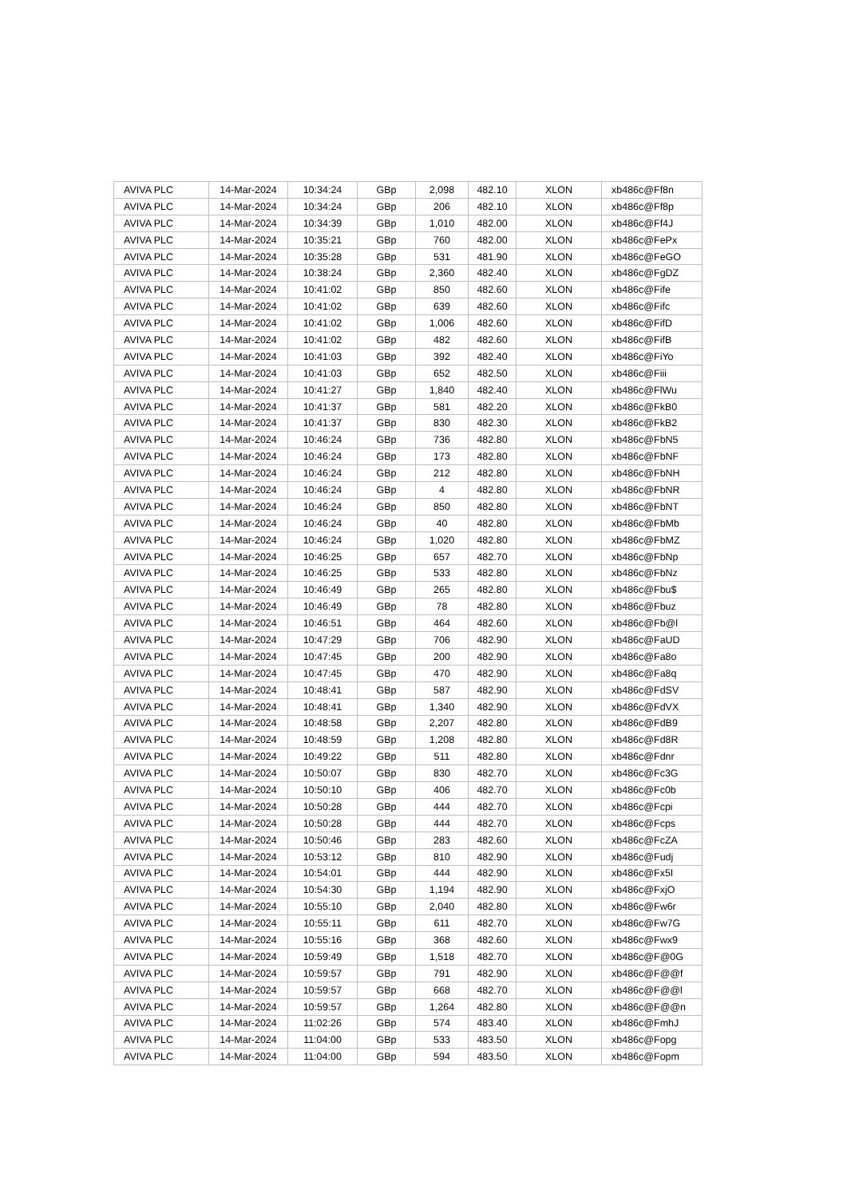| AVIVA PLC | 14-Mar-2024 | 10:34:24 | GBp | 2,098 | 482.10 | XLON | xb486c@Ff8n |
| AVIVA PLC | 14-Mar-2024 | 10:34:24 | GBp | 206 | 482.10 | XLON | xb486c@Ff8p |
| AVIVA PLC | 14-Mar-2024 | 10:34:39 | GBp | 1,010 | 482.00 | XLON | xb486c@Ff4J |
| AVIVA PLC | 14-Mar-2024 | 10:35:21 | GBp | 760 | 482.00 | XLON | xb486c@FePx |
| AVIVA PLC | 14-Mar-2024 | 10:35:28 | GBp | 531 | 481.90 | XLON | xb486c@FeGO |
| AVIVA PLC | 14-Mar-2024 | 10:38:24 | GBp | 2,360 | 482.40 | XLON | xb486c@FgDZ |
| AVIVA PLC | 14-Mar-2024 | 10:41:02 | GBp | 850 | 482.60 | XLON | xb486c@Fife |
| AVIVA PLC | 14-Mar-2024 | 10:41:02 | GBp | 639 | 482.60 | XLON | xb486c@Fifc |
| AVIVA PLC | 14-Mar-2024 | 10:41:02 | GBp | 1,006 | 482.60 | XLON | xb486c@FifD |
| AVIVA PLC | 14-Mar-2024 | 10:41:02 | GBp | 482 | 482.60 | XLON | xb486c@FifB |
| AVIVA PLC | 14-Mar-2024 | 10:41:03 | GBp | 392 | 482.40 | XLON | xb486c@FiYo |
| AVIVA PLC | 14-Mar-2024 | 10:41:03 | GBp | 652 | 482.50 | XLON | xb486c@Fiii |
| AVIVA PLC | 14-Mar-2024 | 10:41:27 | GBp | 1,840 | 482.40 | XLON | xb486c@FlWu |
| AVIVA PLC | 14-Mar-2024 | 10:41:37 | GBp | 581 | 482.20 | XLON | xb486c@FkB0 |
| AVIVA PLC | 14-Mar-2024 | 10:41:37 | GBp | 830 | 482.30 | XLON | xb486c@FkB2 |
| AVIVA PLC | 14-Mar-2024 | 10:46:24 | GBp | 736 | 482.80 | XLON | xb486c@FbN5 |
| AVIVA PLC | 14-Mar-2024 | 10:46:24 | GBp | 173 | 482.80 | XLON | xb486c@FbNF |
| AVIVA PLC | 14-Mar-2024 | 10:46:24 | GBp | 212 | 482.80 | XLON | xb486c@FbNH |
| AVIVA PLC | 14-Mar-2024 | 10:46:24 | GBp | 4 | 482.80 | XLON | xb486c@FbNR |
| AVIVA PLC | 14-Mar-2024 | 10:46:24 | GBp | 850 | 482.80 | XLON | xb486c@FbNT |
| AVIVA PLC | 14-Mar-2024 | 10:46:24 | GBp | 40 | 482.80 | XLON | xb486c@FbMb |
| AVIVA PLC | 14-Mar-2024 | 10:46:24 | GBp | 1,020 | 482.80 | XLON | xb486c@FbMZ |
| AVIVA PLC | 14-Mar-2024 | 10:46:25 | GBp | 657 | 482.70 | XLON | xb486c@FbNp |
| AVIVA PLC | 14-Mar-2024 | 10:46:25 | GBp | 533 | 482.80 | XLON | xb486c@FbNz |
| AVIVA PLC | 14-Mar-2024 | 10:46:49 | GBp | 265 | 482.80 | XLON | xb486c@Fbu$ |
| AVIVA PLC | 14-Mar-2024 | 10:46:49 | GBp | 78 | 482.80 | XLON | xb486c@Fbuz |
| AVIVA PLC | 14-Mar-2024 | 10:46:51 | GBp | 464 | 482.60 | XLON | xb486c@Fb@l |
| AVIVA PLC | 14-Mar-2024 | 10:47:29 | GBp | 706 | 482.90 | XLON | xb486c@FaUD |
| AVIVA PLC | 14-Mar-2024 | 10:47:45 | GBp | 200 | 482.90 | XLON | xb486c@Fa8o |
| AVIVA PLC | 14-Mar-2024 | 10:47:45 | GBp | 470 | 482.90 | XLON | xb486c@Fa8q |
| AVIVA PLC | 14-Mar-2024 | 10:48:41 | GBp | 587 | 482.90 | XLON | xb486c@FdSV |
| AVIVA PLC | 14-Mar-2024 | 10:48:41 | GBp | 1,340 | 482.90 | XLON | xb486c@FdVX |
| AVIVA PLC | 14-Mar-2024 | 10:48:58 | GBp | 2,207 | 482.80 | XLON | xb486c@FdB9 |
| AVIVA PLC | 14-Mar-2024 | 10:48:59 | GBp | 1,208 | 482.80 | XLON | xb486c@Fd8R |
| AVIVA PLC | 14-Mar-2024 | 10:49:22 | GBp | 511 | 482.80 | XLON | xb486c@Fdnr |
| AVIVA PLC | 14-Mar-2024 | 10:50:07 | GBp | 830 | 482.70 | XLON | xb486c@Fc3G |
| AVIVA PLC | 14-Mar-2024 | 10:50:10 | GBp | 406 | 482.70 | XLON | xb486c@Fc0b |
| AVIVA PLC | 14-Mar-2024 | 10:50:28 | GBp | 444 | 482.70 | XLON | xb486c@Fcpi |
| AVIVA PLC | 14-Mar-2024 | 10:50:28 | GBp | 444 | 482.70 | XLON | xb486c@Fcps |
| AVIVA PLC | 14-Mar-2024 | 10:50:46 | GBp | 283 | 482.60 | XLON | xb486c@FcZA |
| AVIVA PLC | 14-Mar-2024 | 10:53:12 | GBp | 810 | 482.90 | XLON | xb486c@Fudj |
| AVIVA PLC | 14-Mar-2024 | 10:54:01 | GBp | 444 | 482.90 | XLON | xb486c@Fx5I |
| AVIVA PLC | 14-Mar-2024 | 10:54:30 | GBp | 1,194 | 482.90 | XLON | xb486c@FxjO |
| AVIVA PLC | 14-Mar-2024 | 10:55:10 | GBp | 2,040 | 482.80 | XLON | xb486c@Fw6r |
| AVIVA PLC | 14-Mar-2024 | 10:55:11 | GBp | 611 | 482.70 | XLON | xb486c@Fw7G |
| AVIVA PLC | 14-Mar-2024 | 10:55:16 | GBp | 368 | 482.60 | XLON | xb486c@Fwx9 |
| AVIVA PLC | 14-Mar-2024 | 10:59:49 | GBp | 1,518 | 482.70 | XLON | xb486c@F@0G |
| AVIVA PLC | 14-Mar-2024 | 10:59:57 | GBp | 791 | 482.90 | XLON | xb486c@F@@f |
| AVIVA PLC | 14-Mar-2024 | 10:59:57 | GBp | 668 | 482.70 | XLON | xb486c@F@@l |
| AVIVA PLC | 14-Mar-2024 | 10:59:57 | GBp | 1,264 | 482.80 | XLON | xb486c@F@@n |
| AVIVA PLC | 14-Mar-2024 | 11:02:26 | GBp | 574 | 483.40 | XLON | xb486c@FmhJ |
| AVIVA PLC | 14-Mar-2024 | 11:04:00 | GBp | 533 | 483.50 | XLON | xb486c@Fopg |
| AVIVA PLC | 14-Mar-2024 | 11:04:00 | GBp | 594 | 483.50 | XLON | xb486c@Fopm |